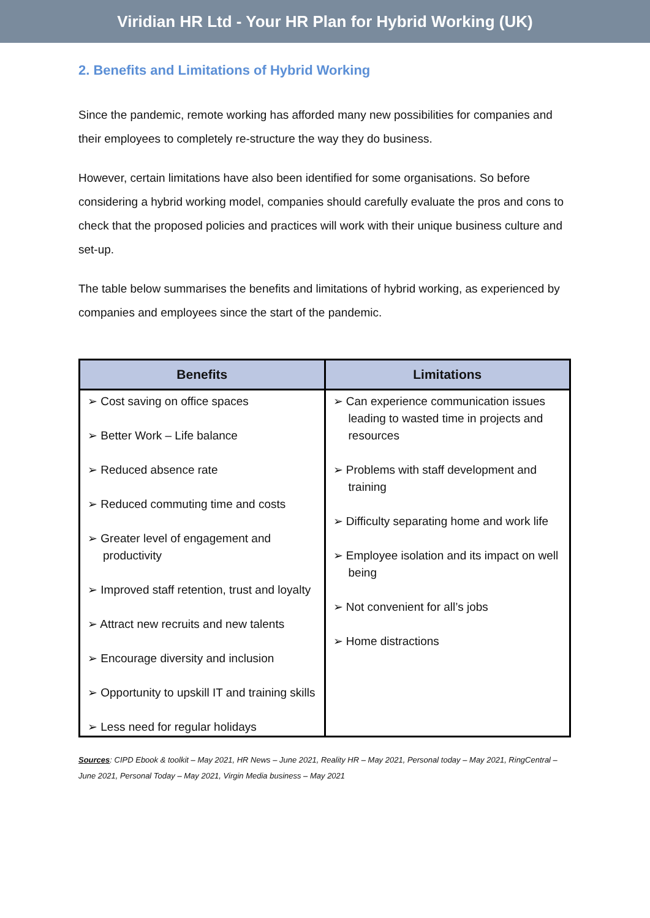Viridian HR Ltd - Your HR Plan for Hybrid Working (UK)
2. Benefits and Limitations of Hybrid Working
Since the pandemic, remote working has afforded many new possibilities for companies and their employees to completely re-structure the way they do business.
However, certain limitations have also been identified for some organisations. So before considering a hybrid working model, companies should carefully evaluate the pros and cons to check that the proposed policies and practices will work with their unique business culture and set-up.
The table below summarises the benefits and limitations of hybrid working, as experienced by companies and employees since the start of the pandemic.
| Benefits | Limitations |
| --- | --- |
| ➢ Cost saving on office spaces ➢ Better Work – Life balance ➢ Reduced absence rate ➢ Reduced commuting time and costs ➢ Greater level of engagement and productivity ➢ Improved staff retention, trust and loyalty ➢ Attract new recruits and new talents ➢ Encourage diversity and inclusion ➢ Opportunity to upskill IT and training skills ➢ Less need for regular holidays | ➢ Can experience communication issues leading to wasted time in projects and resources ➢ Problems with staff development and training ➢ Difficulty separating home and work life ➢ Employee isolation and its impact on well being ➢ Not convenient for all’s jobs ➢ Home distractions |
Sources: CIPD Ebook & toolkit – May 2021, HR News – June 2021, Reality HR – May 2021, Personal today – May 2021, RingCentral – June 2021, Personal Today – May 2021, Virgin Media business – May 2021